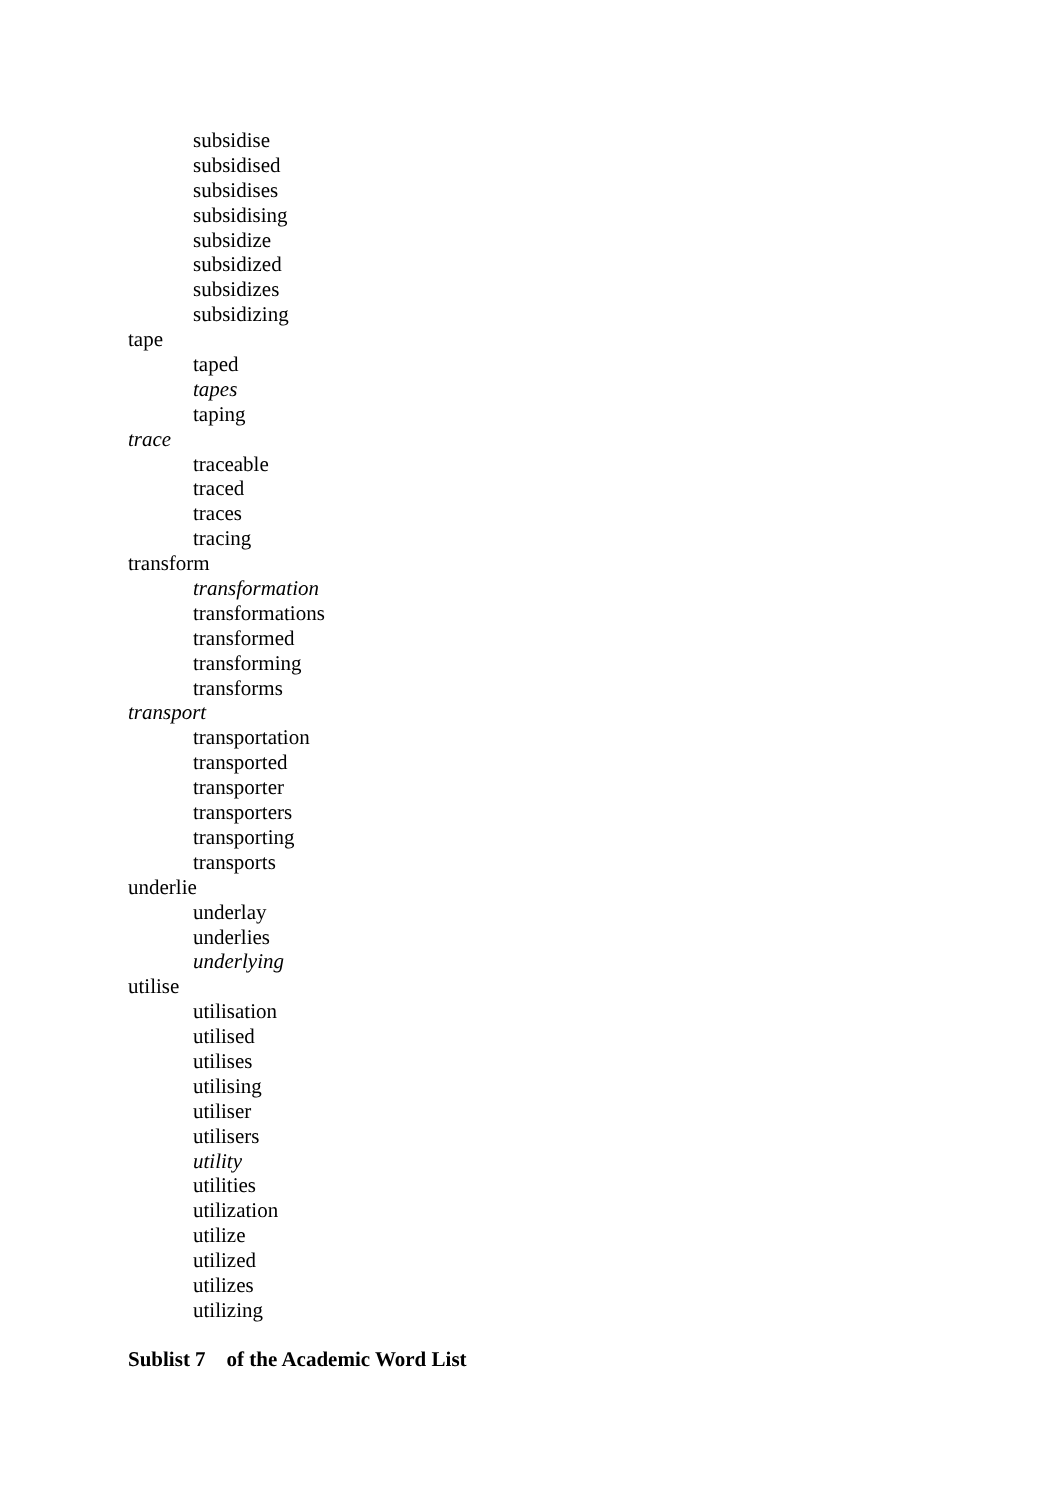subsidise
subsidised
subsidises
subsidising
subsidize
subsidized
subsidizes
subsidizing
tape
taped
tapes
taping
trace
traceable
traced
traces
tracing
transform
transformation
transformations
transformed
transforming
transforms
transport
transportation
transported
transporter
transporters
transporting
transports
underlie
underlay
underlies
underlying
utilise
utilisation
utilised
utilises
utilising
utiliser
utilisers
utility
utilities
utilization
utilize
utilized
utilizes
utilizing
Sublist 7 of the Academic Word List